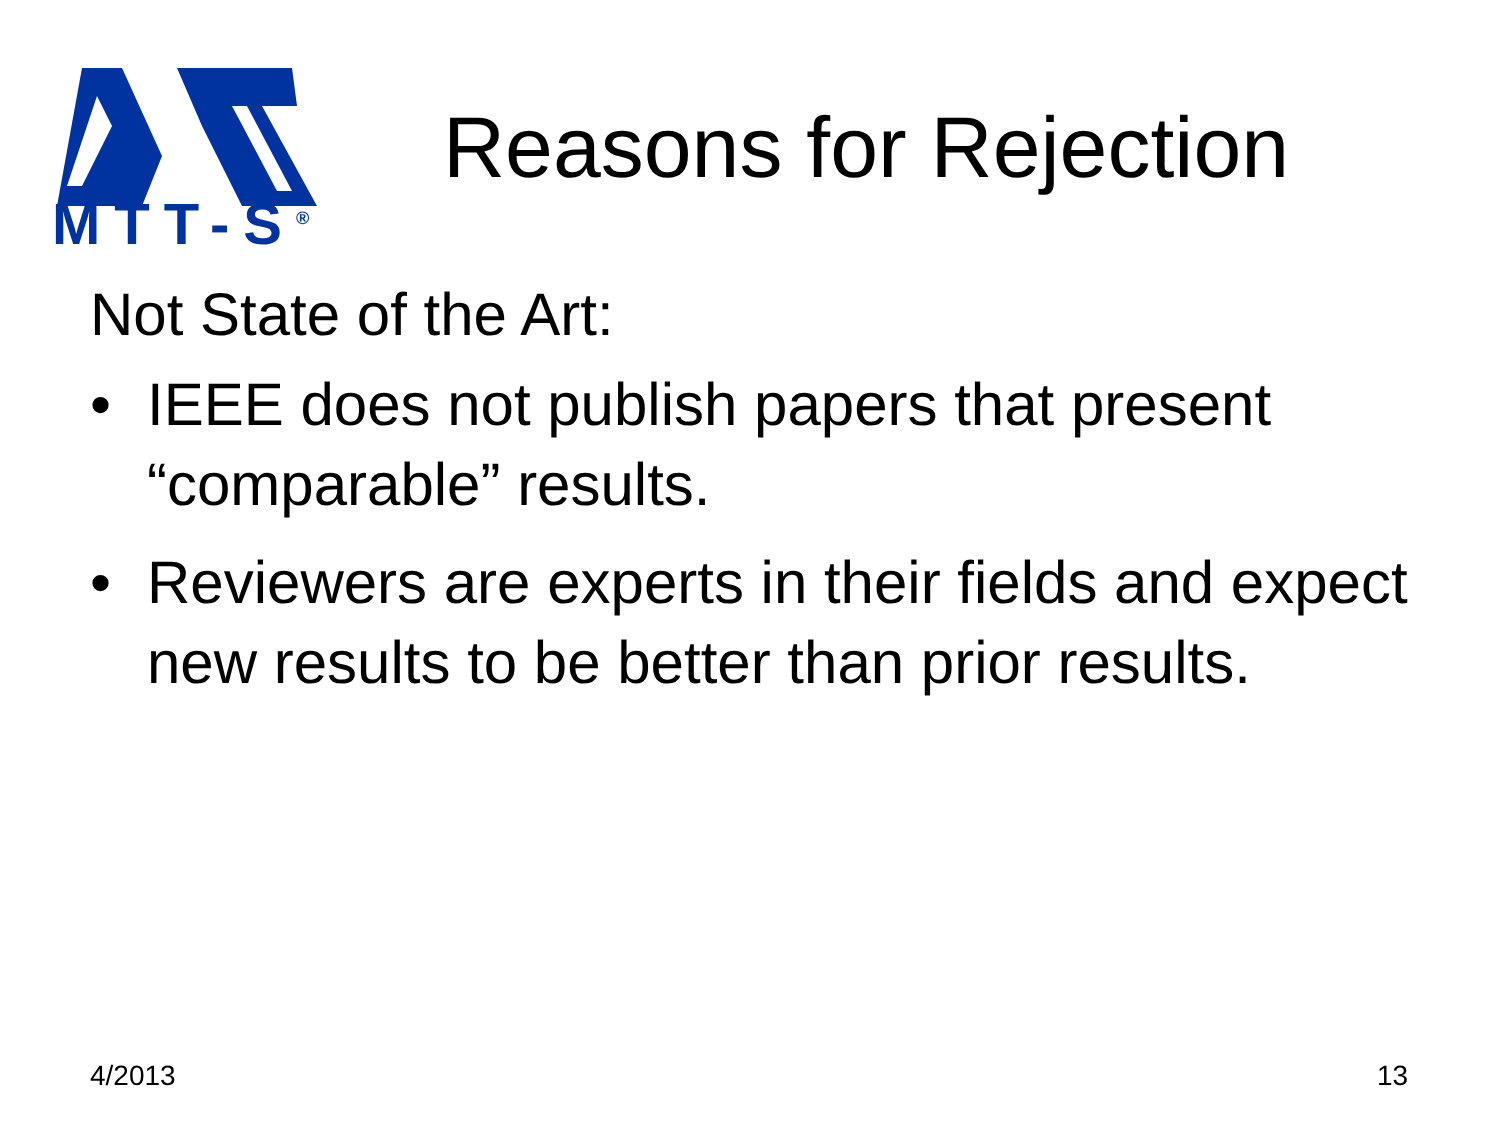MTT-S<sup>®</sup>
Reasons for Rejection
Not State of the Art:
• IEEE does not publish papers that present “comparable” results.
• Reviewers are experts in their fields and expect new results to be better than prior results.
4/2013 13